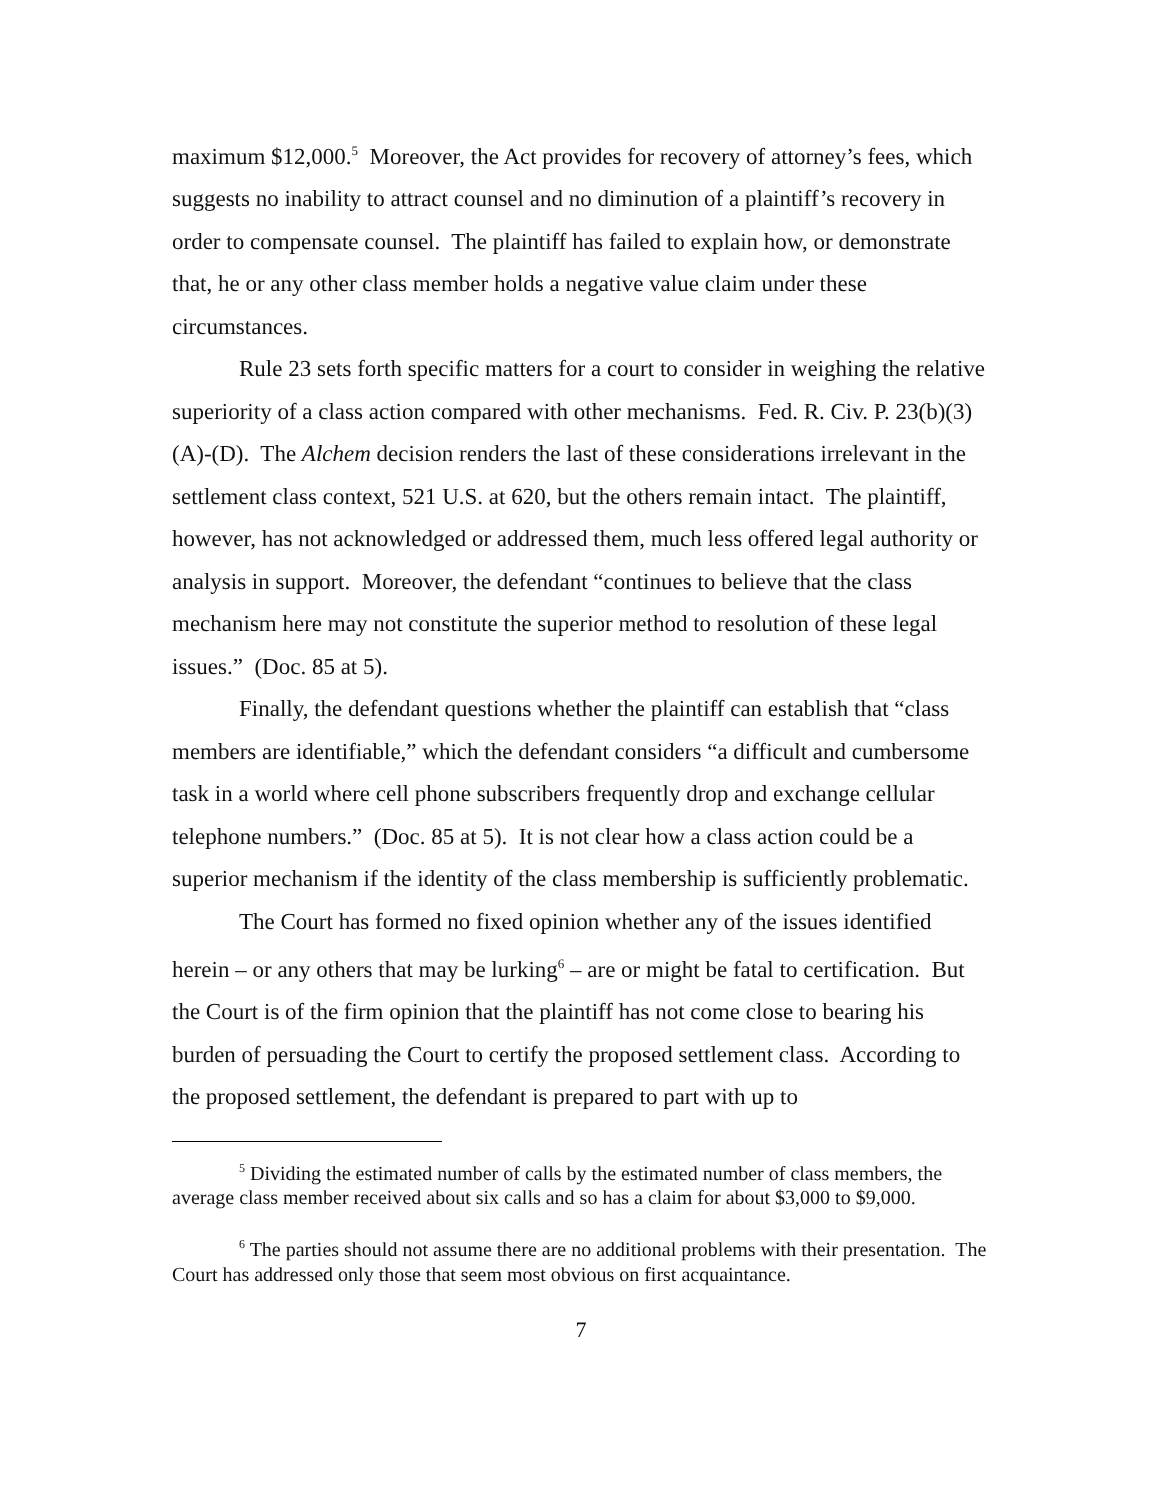maximum $12,000.<sup>5</sup> Moreover, the Act provides for recovery of attorney’s fees, which suggests no inability to attract counsel and no diminution of a plaintiff’s recovery in order to compensate counsel. The plaintiff has failed to explain how, or demonstrate that, he or any other class member holds a negative value claim under these circumstances.
Rule 23 sets forth specific matters for a court to consider in weighing the relative superiority of a class action compared with other mechanisms. Fed. R. Civ. P. 23(b)(3)(A)-(D). The Alchem decision renders the last of these considerations irrelevant in the settlement class context, 521 U.S. at 620, but the others remain intact. The plaintiff, however, has not acknowledged or addressed them, much less offered legal authority or analysis in support. Moreover, the defendant “continues to believe that the class mechanism here may not constitute the superior method to resolution of these legal issues.” (Doc. 85 at 5).
Finally, the defendant questions whether the plaintiff can establish that “class members are identifiable,” which the defendant considers “a difficult and cumbersome task in a world where cell phone subscribers frequently drop and exchange cellular telephone numbers.” (Doc. 85 at 5). It is not clear how a class action could be a superior mechanism if the identity of the class membership is sufficiently problematic.
The Court has formed no fixed opinion whether any of the issues identified herein – or any others that may be lurking<sup>6</sup> – are or might be fatal to certification. But the Court is of the firm opinion that the plaintiff has not come close to bearing his burden of persuading the Court to certify the proposed settlement class. According to the proposed settlement, the defendant is prepared to part with up to
<sup>5</sup> Dividing the estimated number of calls by the estimated number of class members, the average class member received about six calls and so has a claim for about $3,000 to $9,000.
<sup>6</sup> The parties should not assume there are no additional problems with their presentation. The Court has addressed only those that seem most obvious on first acquaintance.
7